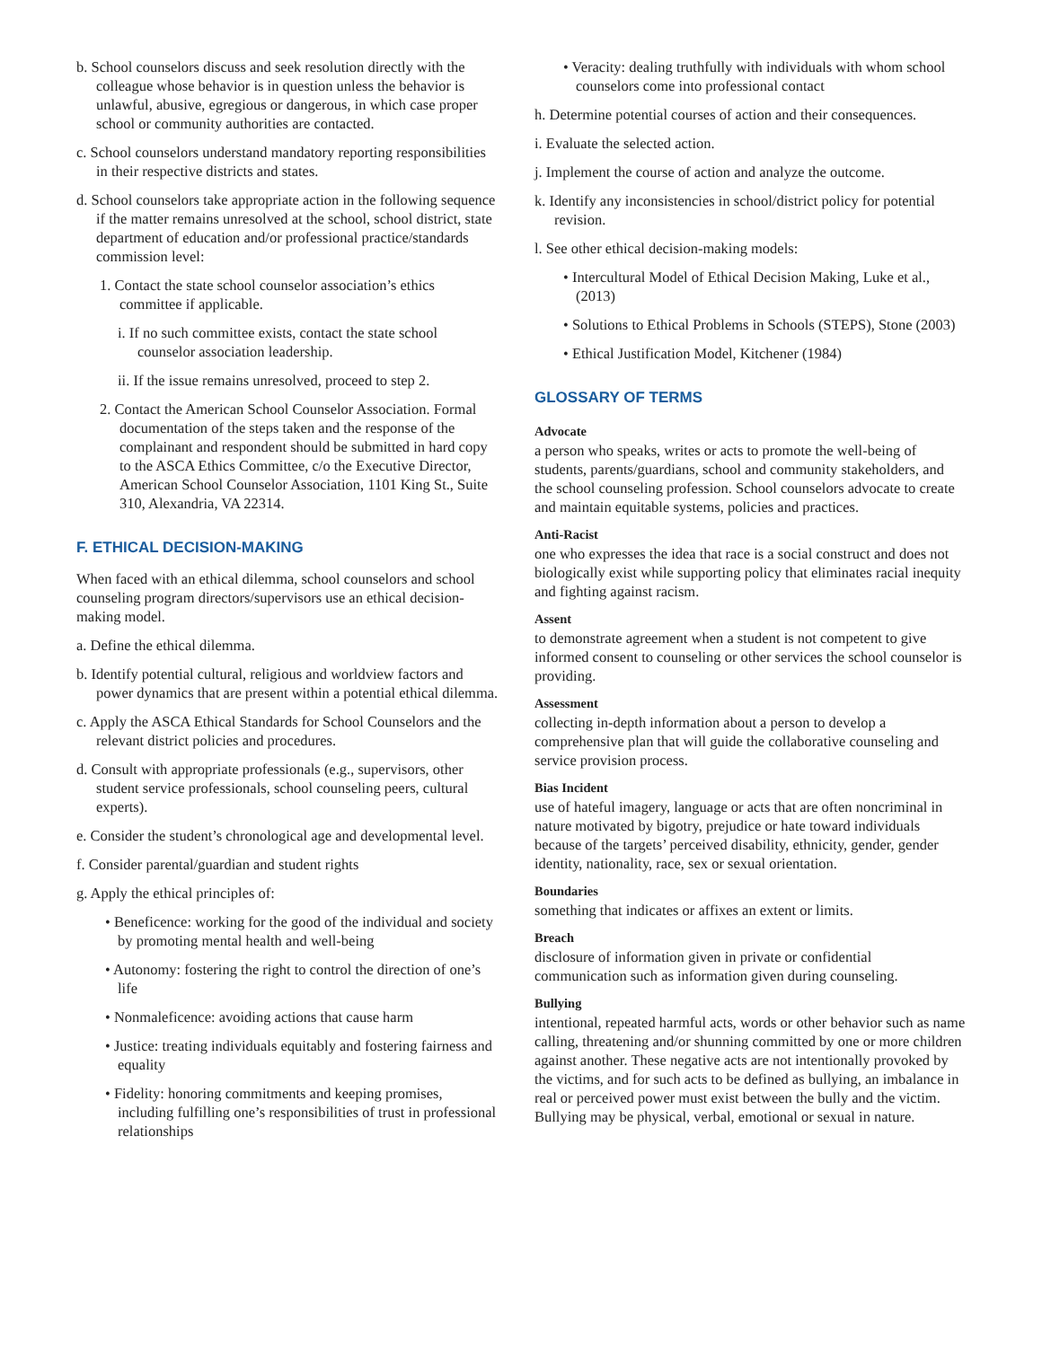b. School counselors discuss and seek resolution directly with the colleague whose behavior is in question unless the behavior is unlawful, abusive, egregious or dangerous, in which case proper school or community authorities are contacted.
c. School counselors understand mandatory reporting responsibilities in their respective districts and states.
d. School counselors take appropriate action in the following sequence if the matter remains unresolved at the school, school district, state department of education and/or professional practice/standards commission level:
1. Contact the state school counselor association’s ethics committee if applicable.
i. If no such committee exists, contact the state school counselor association leadership.
ii. If the issue remains unresolved, proceed to step 2.
2. Contact the American School Counselor Association. Formal documentation of the steps taken and the response of the complainant and respondent should be submitted in hard copy to the ASCA Ethics Committee, c/o the Executive Director, American School Counselor Association, 1101 King St., Suite 310, Alexandria, VA 22314.
F. ETHICAL DECISION-MAKING
When faced with an ethical dilemma, school counselors and school counseling program directors/supervisors use an ethical decision-making model.
a. Define the ethical dilemma.
b. Identify potential cultural, religious and worldview factors and power dynamics that are present within a potential ethical dilemma.
c. Apply the ASCA Ethical Standards for School Counselors and the relevant district policies and procedures.
d. Consult with appropriate professionals (e.g., supervisors, other student service professionals, school counseling peers, cultural experts).
e. Consider the student’s chronological age and developmental level.
f. Consider parental/guardian and student rights
g. Apply the ethical principles of:
• Beneficence: working for the good of the individual and society by promoting mental health and well-being
• Autonomy: fostering the right to control the direction of one’s life
• Nonmaleficence: avoiding actions that cause harm
• Justice: treating individuals equitably and fostering fairness and equality
• Fidelity: honoring commitments and keeping promises, including fulfilling one’s responsibilities of trust in professional relationships
• Veracity: dealing truthfully with individuals with whom school counselors come into professional contact
h. Determine potential courses of action and their consequences.
i. Evaluate the selected action.
j. Implement the course of action and analyze the outcome.
k. Identify any inconsistencies in school/district policy for potential revision.
l. See other ethical decision-making models:
• Intercultural Model of Ethical Decision Making, Luke et al., (2013)
• Solutions to Ethical Problems in Schools (STEPS), Stone (2003)
• Ethical Justification Model, Kitchener (1984)
GLOSSARY OF TERMS
Advocate
a person who speaks, writes or acts to promote the well-being of students, parents/guardians, school and community stakeholders, and the school counseling profession. School counselors advocate to create and maintain equitable systems, policies and practices.
Anti-Racist
one who expresses the idea that race is a social construct and does not biologically exist while supporting policy that eliminates racial inequity and fighting against racism.
Assent
to demonstrate agreement when a student is not competent to give informed consent to counseling or other services the school counselor is providing.
Assessment
collecting in-depth information about a person to develop a comprehensive plan that will guide the collaborative counseling and service provision process.
Bias Incident
use of hateful imagery, language or acts that are often noncriminal in nature motivated by bigotry, prejudice or hate toward individuals because of the targets’ perceived disability, ethnicity, gender, gender identity, nationality, race, sex or sexual orientation.
Boundaries
something that indicates or affixes an extent or limits.
Breach
disclosure of information given in private or confidential communication such as information given during counseling.
Bullying
intentional, repeated harmful acts, words or other behavior such as name calling, threatening and/or shunning committed by one or more children against another. These negative acts are not intentionally provoked by the victims, and for such acts to be defined as bullying, an imbalance in real or perceived power must exist between the bully and the victim. Bullying may be physical, verbal, emotional or sexual in nature.